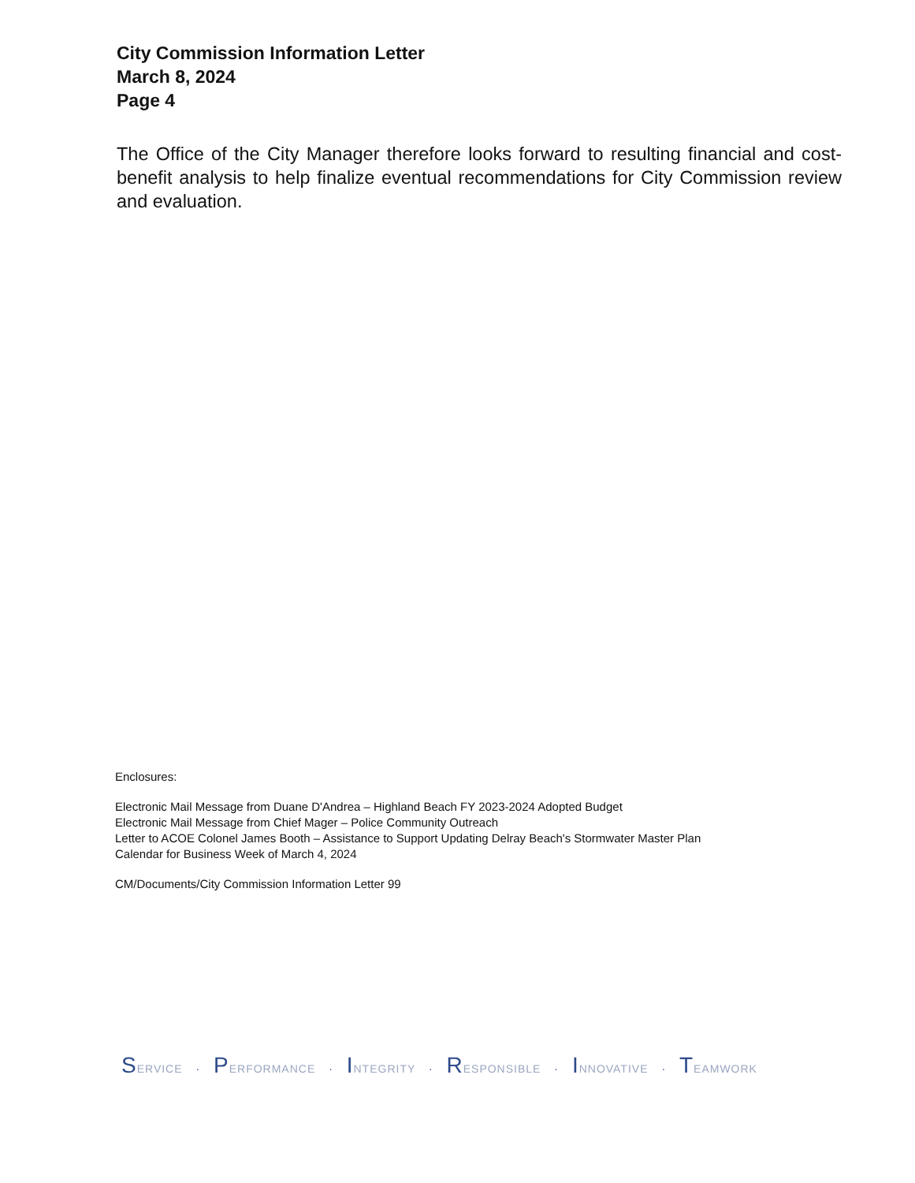City Commission Information Letter
March 8, 2024
Page 4
The Office of the City Manager therefore looks forward to resulting financial and cost-benefit analysis to help finalize eventual recommendations for City Commission review and evaluation.
Enclosures:
Electronic Mail Message from Duane D'Andrea – Highland Beach FY 2023-2024 Adopted Budget
Electronic Mail Message from Chief Mager – Police Community Outreach
Letter to ACOE Colonel James Booth – Assistance to Support Updating Delray Beach's Stormwater Master Plan
Calendar for Business Week of March 4, 2024
CM/Documents/City Commission Information Letter 99
SERVICE · PERFORMANCE · INTEGRITY · RESPONSIBLE · INNOVATIVE · TEAMWORK